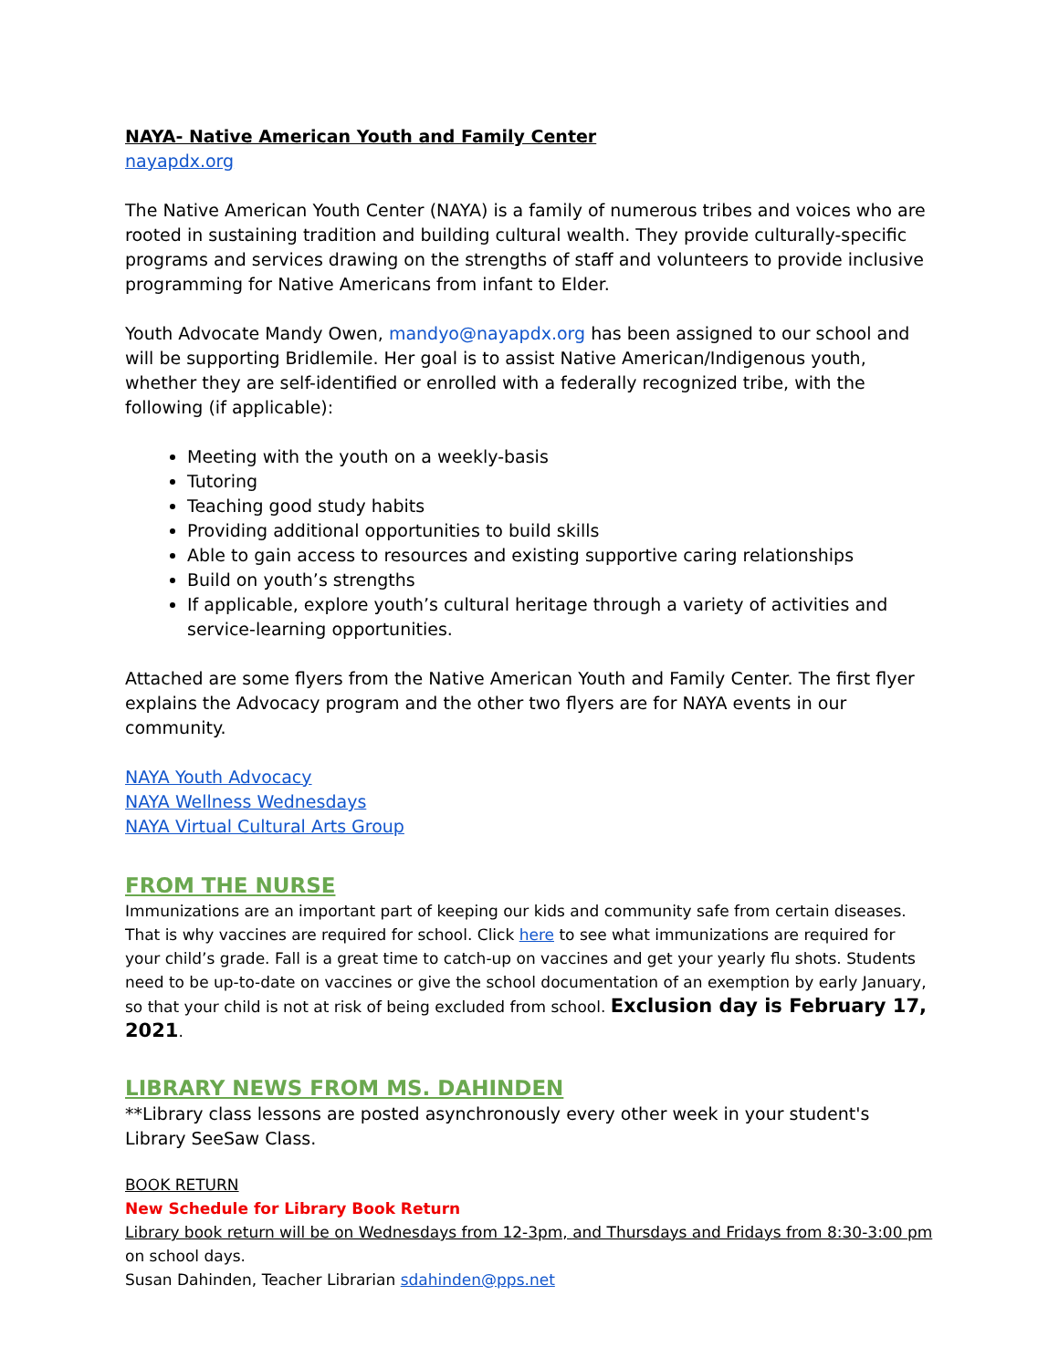NAYA- Native American Youth and Family Center
nayapdx.org
The Native American Youth Center (NAYA) is a family of numerous tribes and voices who are rooted in sustaining tradition and building cultural wealth. They provide culturally-specific programs and services drawing on the strengths of staff and volunteers to provide inclusive programming for Native Americans from infant to Elder.
Youth Advocate Mandy Owen, mandyo@nayapdx.org has been assigned to our school and will be supporting Bridlemile. Her goal is to assist Native American/Indigenous youth, whether they are self-identified or enrolled with a federally recognized tribe, with the following (if applicable):
Meeting with the youth on a weekly-basis
Tutoring
Teaching good study habits
Providing additional opportunities to build skills
Able to gain access to resources and existing supportive caring relationships
Build on youth’s strengths
If applicable, explore youth’s cultural heritage through a variety of activities and service-learning opportunities.
Attached are some flyers from the Native American Youth and Family Center. The first flyer explains the Advocacy program and the other two flyers are for NAYA events in our community.
NAYA Youth Advocacy
NAYA Wellness Wednesdays
NAYA Virtual Cultural Arts Group
FROM THE NURSE
Immunizations are an important part of keeping our kids and community safe from certain diseases. That is why vaccines are required for school. Click here to see what immunizations are required for your child’s grade. Fall is a great time to catch-up on vaccines and get your yearly flu shots. Students need to be up-to-date on vaccines or give the school documentation of an exemption by early January, so that your child is not at risk of being excluded from school. Exclusion day is February 17, 2021.
LIBRARY NEWS FROM MS. DAHINDEN
**Library class lessons are posted asynchronously every other week in your student's Library SeeSaw Class.
BOOK RETURN
New Schedule for Library Book Return
Library book return will be on Wednesdays from 12-3pm, and Thursdays and Fridays from 8:30-3:00 pm on school days.
Susan Dahinden, Teacher Librarian sdahinden@pps.net